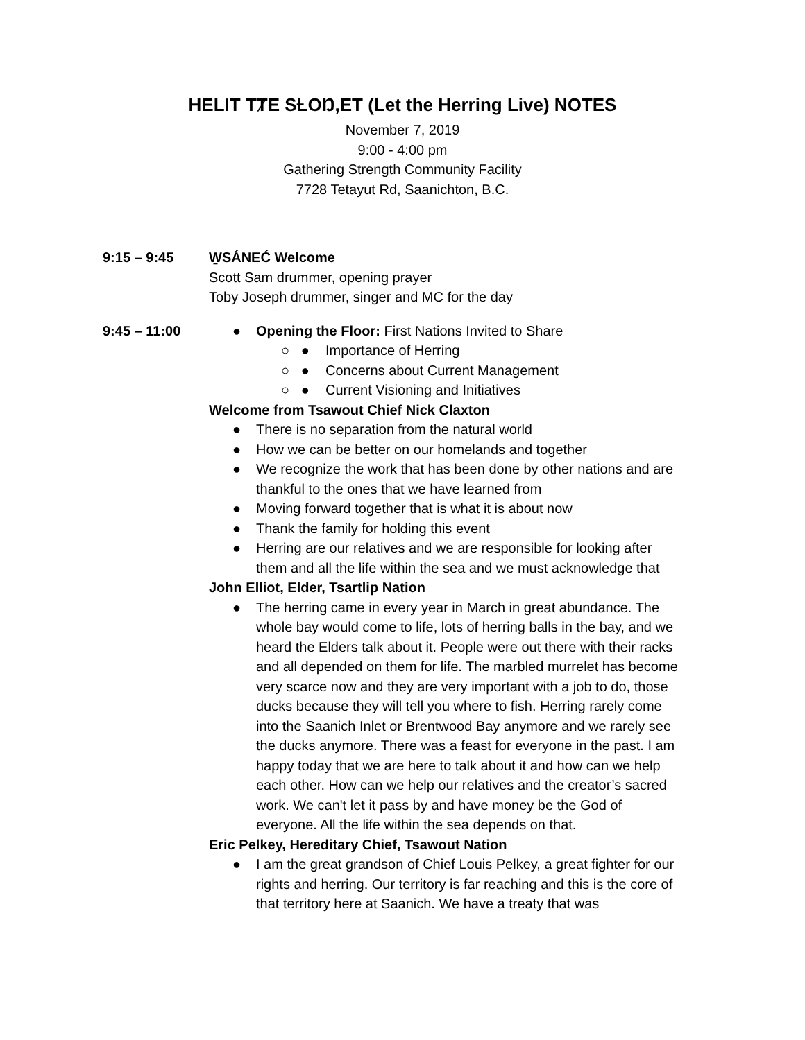HELIT TȾE SȽOŊ,ET (Let the Herring Live) NOTES
November 7, 2019
9:00 - 4:00 pm
Gathering Strength Community Facility
7728 Tetayut Rd, Saanichton, B.C.
9:15 – 9:45 W̱SÁNEĆ Welcome
Scott Sam drummer, opening prayer
Toby Joseph drummer, singer and MC for the day
9:45 – 11:00
● Opening the Floor: First Nations Invited to Share
○ ● Importance of Herring
○ ● Concerns about Current Management
○ ● Current Visioning and Initiatives
Welcome from Tsawout Chief Nick Claxton
● There is no separation from the natural world
● How we can be better on our homelands and together
● We recognize the work that has been done by other nations and are thankful to the ones that we have learned from
● Moving forward together that is what it is about now
● Thank the family for holding this event
● Herring are our relatives and we are responsible for looking after them and all the life within the sea and we must acknowledge that
John Elliot, Elder, Tsartlip Nation
● The herring came in every year in March in great abundance. The whole bay would come to life, lots of herring balls in the bay, and we heard the Elders talk about it. People were out there with their racks and all depended on them for life. The marbled murrelet has become very scarce now and they are very important with a job to do, those ducks because they will tell you where to fish. Herring rarely come into the Saanich Inlet or Brentwood Bay anymore and we rarely see the ducks anymore. There was a feast for everyone in the past. I am happy today that we are here to talk about it and how can we help each other. How can we help our relatives and the creator’s sacred work. We can't let it pass by and have money be the God of everyone. All the life within the sea depends on that.
Eric Pelkey, Hereditary Chief, Tsawout Nation
● I am the great grandson of Chief Louis Pelkey, a great fighter for our rights and herring. Our territory is far reaching and this is the core of that territory here at Saanich. We have a treaty that was